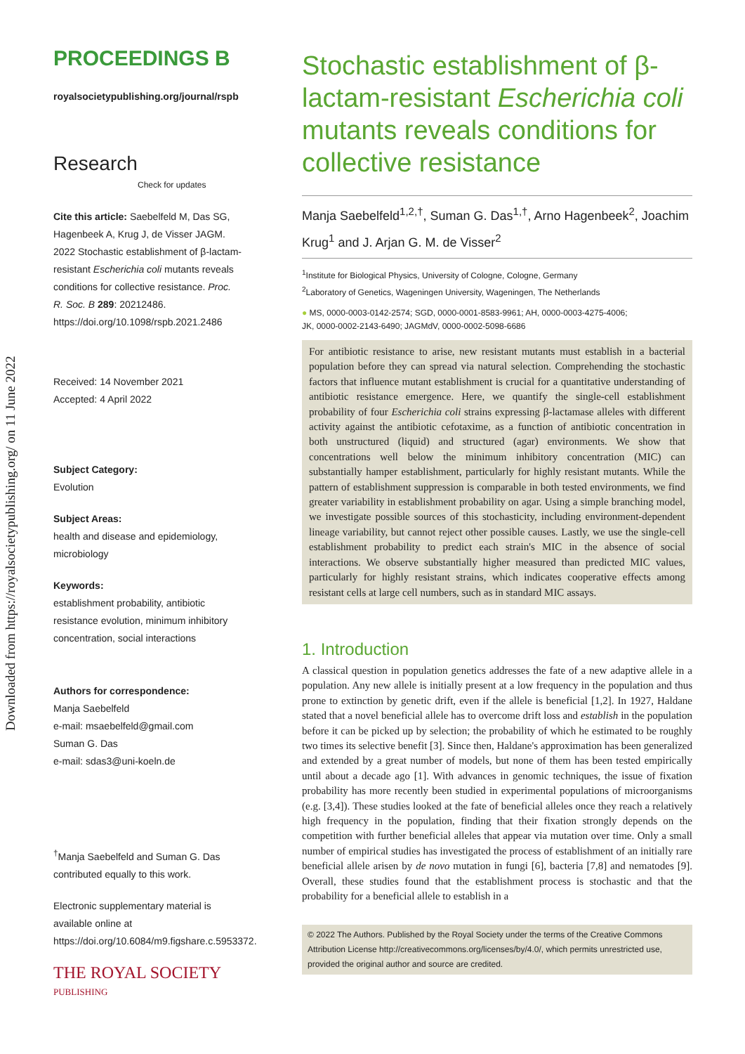Downloaded from https://royalsocietypublishing.org/ on 11 June 2022
PROCEEDINGS B
royalsocietypublishing.org/journal/rspb
Research Check for updates
Cite this article: Saebelfeld M, Das SG, Hagenbeek A, Krug J, de Visser JAGM. 2022 Stochastic establishment of β-lactam-resistant Escherichia coli mutants reveals conditions for collective resistance. Proc. R. Soc. B 289: 20212486.
https://doi.org/10.1098/rspb.2021.2486
Received: 14 November 2021
Accepted: 4 April 2022
Subject Category:
Evolution
Subject Areas:
health and disease and epidemiology, microbiology
Keywords:
establishment probability, antibiotic resistance evolution, minimum inhibitory concentration, social interactions
Authors for correspondence:
Manja Saebelfeld
e-mail: msaebelfeld@gmail.com
Suman G. Das
e-mail: sdas3@uni-koeln.de
<sup>†</sup> Manja Saebelfeld and Suman G. Das contributed equally to this work.
Electronic supplementary material is available online at https://doi.org/10.6084/m9.figshare.c.5953372.
THE ROYAL SOCIETY
PUBLISHING
Stochastic establishment of β-lactam-resistant Escherichia coli mutants reveals conditions for collective resistance
Manja Saebelfeld<sup>1,2,†</sup>, Suman G. Das<sup>1,†</sup>, Arno Hagenbeek<sup>2</sup>, Joachim Krug<sup>1</sup> and J. Arjan G. M. de Visser<sup>2</sup>
<sup>1</sup> Institute for Biological Physics, University of Cologne, Cologne, Germany
<sup>2</sup> Laboratory of Genetics, Wageningen University, Wageningen, The Netherlands
● MS, 0000-0003-0142-2574; SGD, 0000-0001-8583-9961; AH, 0000-0003-4275-4006;
JK, 0000-0002-2143-6490; JAGMdV, 0000-0002-5098-6686
For antibiotic resistance to arise, new resistant mutants must establish in a bacterial population before they can spread via natural selection. Comprehending the stochastic factors that influence mutant establishment is crucial for a quantitative understanding of antibiotic resistance emergence. Here, we quantify the single-cell establishment probability of four Escherichia coli strains expressing β-lactamase alleles with different activity against the antibiotic cefotaxime, as a function of antibiotic concentration in both unstructured (liquid) and structured (agar) environments. We show that concentrations well below the minimum inhibitory concentration (MIC) can substantially hamper establishment, particularly for highly resistant mutants. While the pattern of establishment suppression is comparable in both tested environments, we find greater variability in establishment probability on agar. Using a simple branching model, we investigate possible sources of this stochasticity, including environment-dependent lineage variability, but cannot reject other possible causes. Lastly, we use the single-cell establishment probability to predict each strain's MIC in the absence of social interactions. We observe substantially higher measured than predicted MIC values, particularly for highly resistant strains, which indicates cooperative effects among resistant cells at large cell numbers, such as in standard MIC assays.
1. Introduction
A classical question in population genetics addresses the fate of a new adaptive allele in a population. Any new allele is initially present at a low frequency in the population and thus prone to extinction by genetic drift, even if the allele is beneficial [1,2]. In 1927, Haldane stated that a novel beneficial allele has to overcome drift loss and establish in the population before it can be picked up by selection; the probability of which he estimated to be roughly two times its selective benefit [3]. Since then, Haldane's approximation has been generalized and extended by a great number of models, but none of them has been tested empirically until about a decade ago [1]. With advances in genomic techniques, the issue of fixation probability has more recently been studied in experimental populations of microorganisms (e.g. [3,4]). These studies looked at the fate of beneficial alleles once they reach a relatively high frequency in the population, finding that their fixation strongly depends on the competition with further beneficial alleles that appear via mutation over time. Only a small number of empirical studies has investigated the process of establishment of an initially rare beneficial allele arisen by de novo mutation in fungi [6], bacteria [7,8] and nematodes [9]. Overall, these studies found that the establishment process is stochastic and that the probability for a beneficial allele to establish in a
© 2022 The Authors. Published by the Royal Society under the terms of the Creative Commons Attribution License http://creativecommons.org/licenses/by/4.0/, which permits unrestricted use, provided the original author and source are credited.